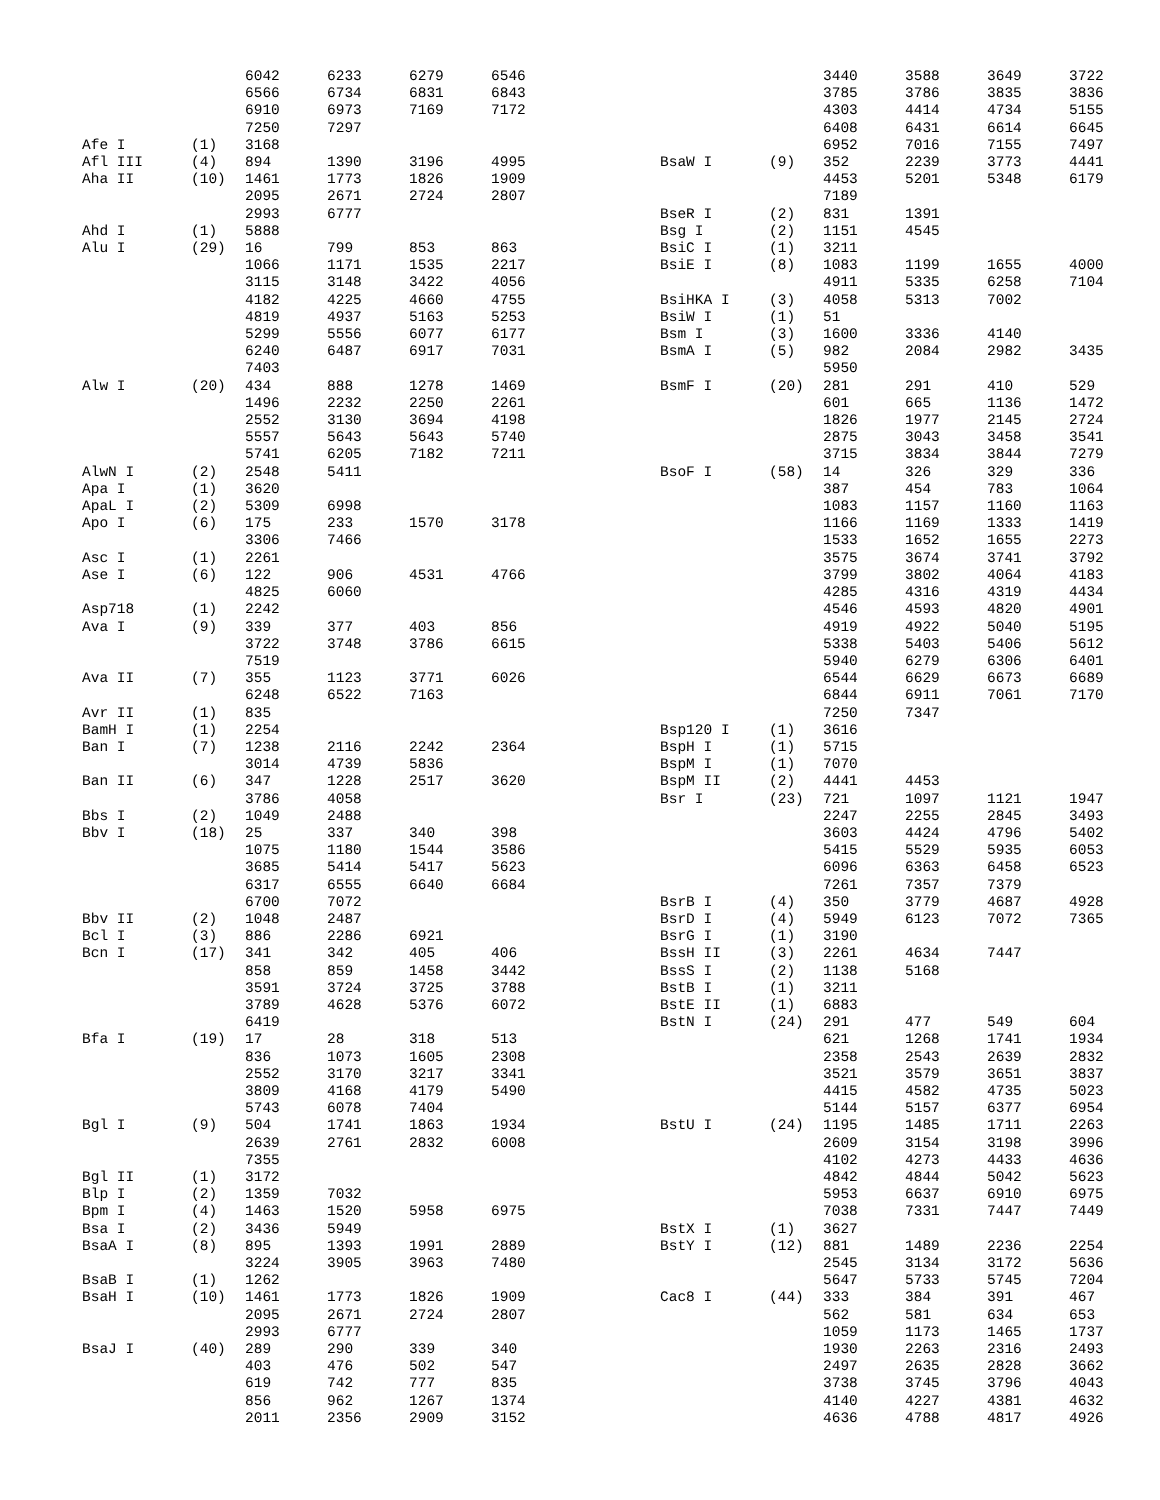| | | 6042 | 6233 | 6279 | 6546 |
| | | 6566 | 6734 | 6831 | 6843 |
| | | 6910 | 6973 | 7169 | 7172 |
| | | 7250 | 7297 | | |
| Afe I | (1) | 3168 | | | |
| Afl III | (4) | 894 | 1390 | 3196 | 4995 |
| Aha II | (10) | 1461 | 1773 | 1826 | 1909 |
| | | 2095 | 2671 | 2724 | 2807 |
| | | 2993 | 6777 | | |
| Ahd I | (1) | 5888 | | | |
| Alu I | (29) | 16 | 799 | 853 | 863 |
| | | 1066 | 1171 | 1535 | 2217 |
| | | 3115 | 3148 | 3422 | 4056 |
| | | 4182 | 4225 | 4660 | 4755 |
| | | 4819 | 4937 | 5163 | 5253 |
| | | 5299 | 5556 | 6077 | 6177 |
| | | 6240 | 6487 | 6917 | 7031 |
| | | 7403 | | | |
| Alw I | (20) | 434 | 888 | 1278 | 1469 |
| | | 1496 | 2232 | 2250 | 2261 |
| | | 2552 | 3130 | 3694 | 4198 |
| | | 5557 | 5643 | 5643 | 5740 |
| | | 5741 | 6205 | 7182 | 7211 |
| AlwN I | (2) | 2548 | 5411 | | |
| Apa I | (1) | 3620 | | | |
| ApaL I | (2) | 5309 | 6998 | | |
| Apo I | (6) | 175 | 233 | 1570 | 3178 |
| | | 3306 | 7466 | | |
| Asc I | (1) | 2261 | | | |
| Ase I | (6) | 122 | 906 | 4531 | 4766 |
| | | 4825 | 6060 | | |
| Asp718 | (1) | 2242 | | | |
| Ava I | (9) | 339 | 377 | 403 | 856 |
| | | 3722 | 3748 | 3786 | 6615 |
| | | 7519 | | | |
| Ava II | (7) | 355 | 1123 | 3771 | 6026 |
| | | 6248 | 6522 | 7163 | |
| Avr II | (1) | 835 | | | |
| BamH I | (1) | 2254 | | | |
| Ban I | (7) | 1238 | 2116 | 2242 | 2364 |
| | | 3014 | 4739 | 5836 | |
| Ban II | (6) | 347 | 1228 | 2517 | 3620 |
| | | 3786 | 4058 | | |
| Bbs I | (2) | 1049 | 2488 | | |
| Bbv I | (18) | 25 | 337 | 340 | 398 |
| | | 1075 | 1180 | 1544 | 3586 |
| | | 3685 | 5414 | 5417 | 5623 |
| | | 6317 | 6555 | 6640 | 6684 |
| | | 6700 | 7072 | | |
| Bbv II | (2) | 1048 | 2487 | | |
| Bcl I | (3) | 886 | 2286 | 6921 | |
| Bcn I | (17) | 341 | 342 | 405 | 406 |
| | | 858 | 859 | 1458 | 3442 |
| | | 3591 | 3724 | 3725 | 3788 |
| | | 3789 | 4628 | 5376 | 6072 |
| | | 6419 | | | |
| Bfa I | (19) | 17 | 28 | 318 | 513 |
| | | 836 | 1073 | 1605 | 2308 |
| | | 2552 | 3170 | 3217 | 3341 |
| | | 3809 | 4168 | 4179 | 5490 |
| | | 5743 | 6078 | 7404 | |
| Bgl I | (9) | 504 | 1741 | 1863 | 1934 |
| | | 2639 | 2761 | 2832 | 6008 |
| | | 7355 | | | |
| Bgl II | (1) | 3172 | | | |
| Blp I | (2) | 1359 | 7032 | | |
| Bpm I | (4) | 1463 | 1520 | 5958 | 6975 |
| Bsa I | (2) | 3436 | 5949 | | |
| BsaA I | (8) | 895 | 1393 | 1991 | 2889 |
| | | 3224 | 3905 | 3963 | 7480 |
| BsaB I | (1) | 1262 | | | |
| BsaH I | (10) | 1461 | 1773 | 1826 | 1909 |
| | | 2095 | 2671 | 2724 | 2807 |
| | | 2993 | 6777 | | |
| BsaJ I | (40) | 289 | 290 | 339 | 340 |
| | | 403 | 476 | 502 | 547 |
| | | 619 | 742 | 777 | 835 |
| | | 856 | 962 | 1267 | 1374 |
| | | 2011 | 2356 | 2909 | 3152 |
| | | 3440 | 3588 | 3649 | 3722 |
| | | 3785 | 3786 | 3835 | 3836 |
| | | 4303 | 4414 | 4734 | 5155 |
| | | 6408 | 6431 | 6614 | 6645 |
| | | 6952 | 7016 | 7155 | 7497 |
| BsaW I | (9) | 352 | 2239 | 3773 | 4441 |
| | | 4453 | 5201 | 5348 | 6179 |
| | | 7189 | | | |
| BseR I | (2) | 831 | 1391 | | |
| Bsg I | (2) | 1151 | 4545 | | |
| BsiC I | (1) | 3211 | | | |
| BsiE I | (8) | 1083 | 1199 | 1655 | 4000 |
| | | 4911 | 5335 | 6258 | 7104 |
| BsiHKA I | (3) | 4058 | 5313 | 7002 | |
| BsiW I | (1) | 51 | | | |
| Bsm I | (3) | 1600 | 3336 | 4140 | |
| BsmA I | (5) | 982 | 2084 | 2982 | 3435 |
| | | 5950 | | | |
| BsmF I | (20) | 281 | 291 | 410 | 529 |
| | | 601 | 665 | 1136 | 1472 |
| | | 1826 | 1977 | 2145 | 2724 |
| | | 2875 | 3043 | 3458 | 3541 |
| | | 3715 | 3834 | 3844 | 7279 |
| BsoF I | (58) | 14 | 326 | 329 | 336 |
| | | 387 | 454 | 783 | 1064 |
| | | 1083 | 1157 | 1160 | 1163 |
| | | 1166 | 1169 | 1333 | 1419 |
| | | 1533 | 1652 | 1655 | 2273 |
| | | 3575 | 3674 | 3741 | 3792 |
| | | 3799 | 3802 | 4064 | 4183 |
| | | 4285 | 4316 | 4319 | 4434 |
| | | 4546 | 4593 | 4820 | 4901 |
| | | 4919 | 4922 | 5040 | 5195 |
| | | 5338 | 5403 | 5406 | 5612 |
| | | 5940 | 6279 | 6306 | 6401 |
| | | 6544 | 6629 | 6673 | 6689 |
| | | 6844 | 6911 | 7061 | 7170 |
| | | 7250 | 7347 | | |
| Bsp120 I | (1) | 3616 | | | |
| BspH I | (1) | 5715 | | | |
| BspM I | (1) | 7070 | | | |
| BspM II | (2) | 4441 | 4453 | | |
| Bsr I | (23) | 721 | 1097 | 1121 | 1947 |
| | | 2247 | 2255 | 2845 | 3493 |
| | | 3603 | 4424 | 4796 | 5402 |
| | | 5415 | 5529 | 5935 | 6053 |
| | | 6096 | 6363 | 6458 | 6523 |
| | | 7261 | 7357 | 7379 | |
| BsrB I | (4) | 350 | 3779 | 4687 | 4928 |
| BsrD I | (4) | 5949 | 6123 | 7072 | 7365 |
| BsrG I | (1) | 3190 | | | |
| BssH II | (3) | 2261 | 4634 | 7447 | |
| BssS I | (2) | 1138 | 5168 | | |
| BstB I | (1) | 3211 | | | |
| BstE II | (1) | 6883 | | | |
| BstN I | (24) | 291 | 477 | 549 | 604 |
| | | 621 | 1268 | 1741 | 1934 |
| | | 2358 | 2543 | 2639 | 2832 |
| | | 3521 | 3579 | 3651 | 3837 |
| | | 4415 | 4582 | 4735 | 5023 |
| | | 5144 | 5157 | 6377 | 6954 |
| BstU I | (24) | 1195 | 1485 | 1711 | 2263 |
| | | 2609 | 3154 | 3198 | 3996 |
| | | 4102 | 4273 | 4433 | 4636 |
| | | 4842 | 4844 | 5042 | 5623 |
| | | 5953 | 6637 | 6910 | 6975 |
| | | 7038 | 7331 | 7447 | 7449 |
| BstX I | (1) | 3627 | | | |
| BstY I | (12) | 881 | 1489 | 2236 | 2254 |
| | | 2545 | 3134 | 3172 | 5636 |
| | | 5647 | 5733 | 5745 | 7204 |
| Cac8 I | (44) | 333 | 384 | 391 | 467 |
| | | 562 | 581 | 634 | 653 |
| | | 1059 | 1173 | 1465 | 1737 |
| | | 1930 | 2263 | 2316 | 2493 |
| | | 2497 | 2635 | 2828 | 3662 |
| | | 3738 | 3745 | 3796 | 4043 |
| | | 4140 | 4227 | 4381 | 4632 |
| | | 4636 | 4788 | 4817 | 4926 |